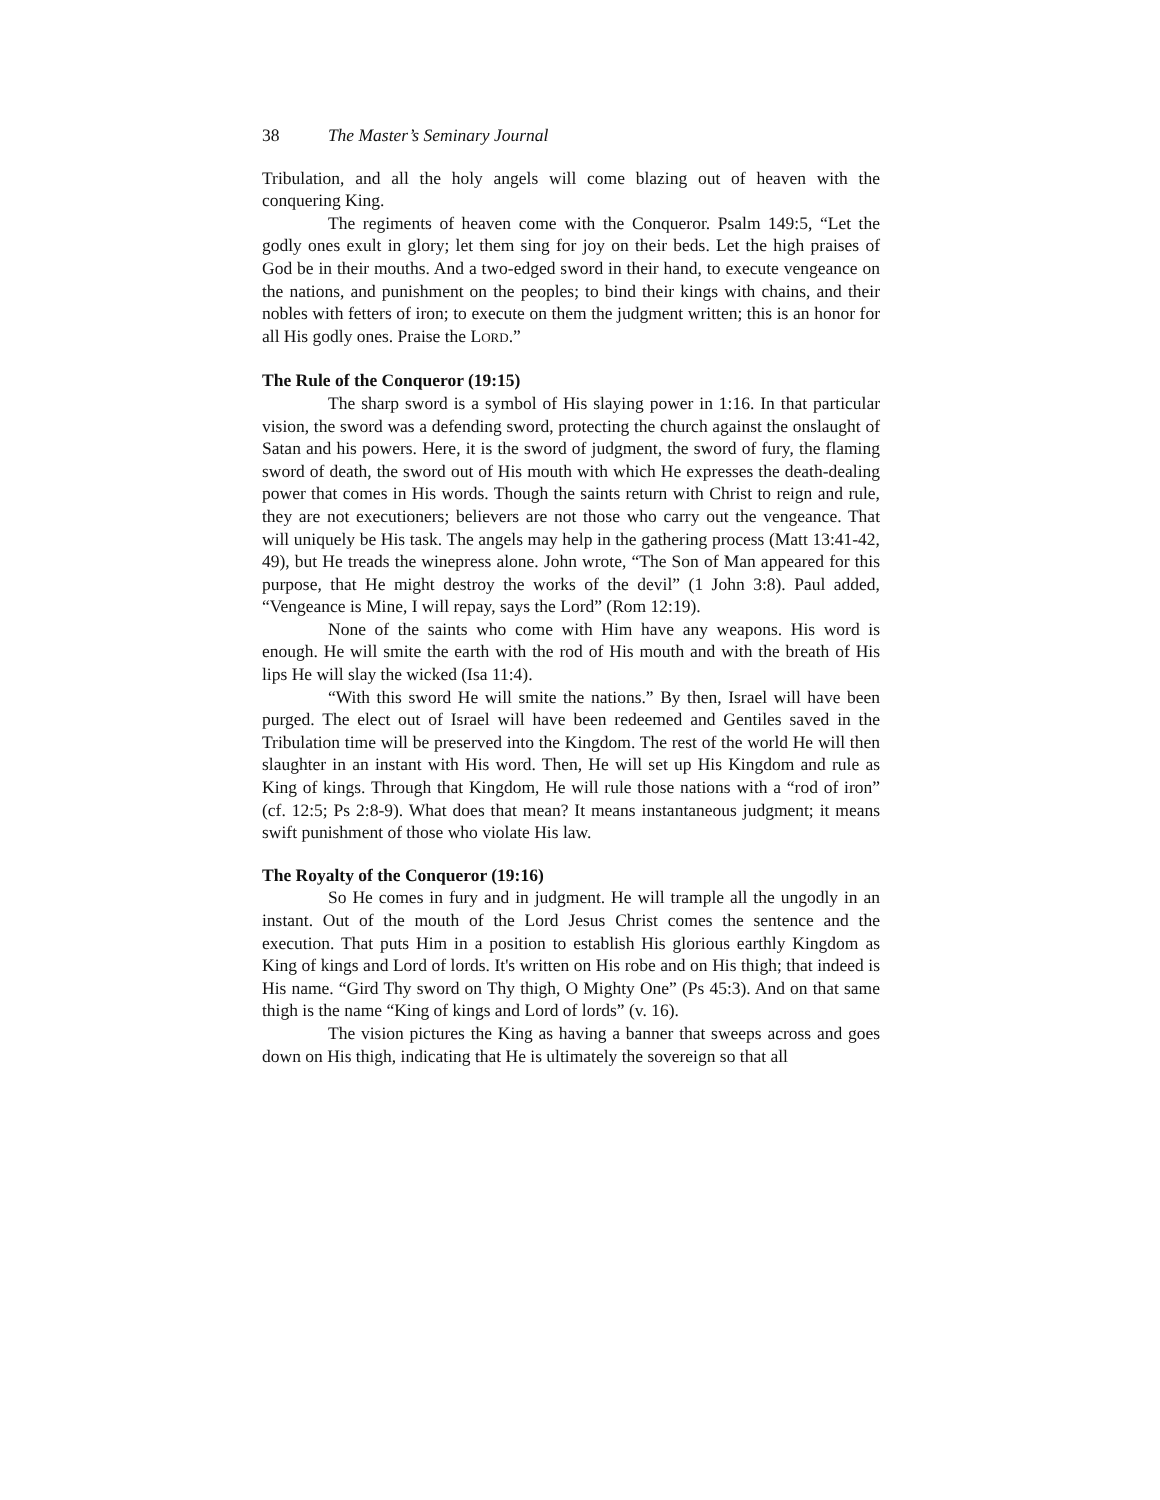38 The Master’s Seminary Journal
Tribulation, and all the holy angels will come blazing out of heaven with the conquering King.
The regiments of heaven come with the Conqueror. Psalm 149:5, “Let the godly ones exult in glory; let them sing for joy on their beds. Let the high praises of God be in their mouths. And a two-edged sword in their hand, to execute vengeance on the nations, and punishment on the peoples; to bind their kings with chains, and their nobles with fetters of iron; to execute on them the judgment written; this is an honor for all His godly ones. Praise the LORD.”
The Rule of the Conqueror (19:15)
The sharp sword is a symbol of His slaying power in 1:16. In that particular vision, the sword was a defending sword, protecting the church against the onslaught of Satan and his powers. Here, it is the sword of judgment, the sword of fury, the flaming sword of death, the sword out of His mouth with which He expresses the death-dealing power that comes in His words. Though the saints return with Christ to reign and rule, they are not executioners; believers are not those who carry out the vengeance. That will uniquely be His task. The angels may help in the gathering process (Matt 13:41-42, 49), but He treads the winepress alone. John wrote, “The Son of Man appeared for this purpose, that He might destroy the works of the devil” (1 John 3:8). Paul added, “Vengeance is Mine, I will repay, says the Lord” (Rom 12:19).
None of the saints who come with Him have any weapons. His word is enough. He will smite the earth with the rod of His mouth and with the breath of His lips He will slay the wicked (Isa 11:4).
“With this sword He will smite the nations.” By then, Israel will have been purged. The elect out of Israel will have been redeemed and Gentiles saved in the Tribulation time will be preserved into the Kingdom. The rest of the world He will then slaughter in an instant with His word. Then, He will set up His Kingdom and rule as King of kings. Through that Kingdom, He will rule those nations with a “rod of iron” (cf. 12:5; Ps 2:8-9). What does that mean? It means instantaneous judgment; it means swift punishment of those who violate His law.
The Royalty of the Conqueror (19:16)
So He comes in fury and in judgment. He will trample all the ungodly in an instant. Out of the mouth of the Lord Jesus Christ comes the sentence and the execution. That puts Him in a position to establish His glorious earthly Kingdom as King of kings and Lord of lords. It's written on His robe and on His thigh; that indeed is His name. “Gird Thy sword on Thy thigh, O Mighty One” (Ps 45:3). And on that same thigh is the name “King of kings and Lord of lords” (v. 16).
The vision pictures the King as having a banner that sweeps across and goes down on His thigh, indicating that He is ultimately the sovereign so that all